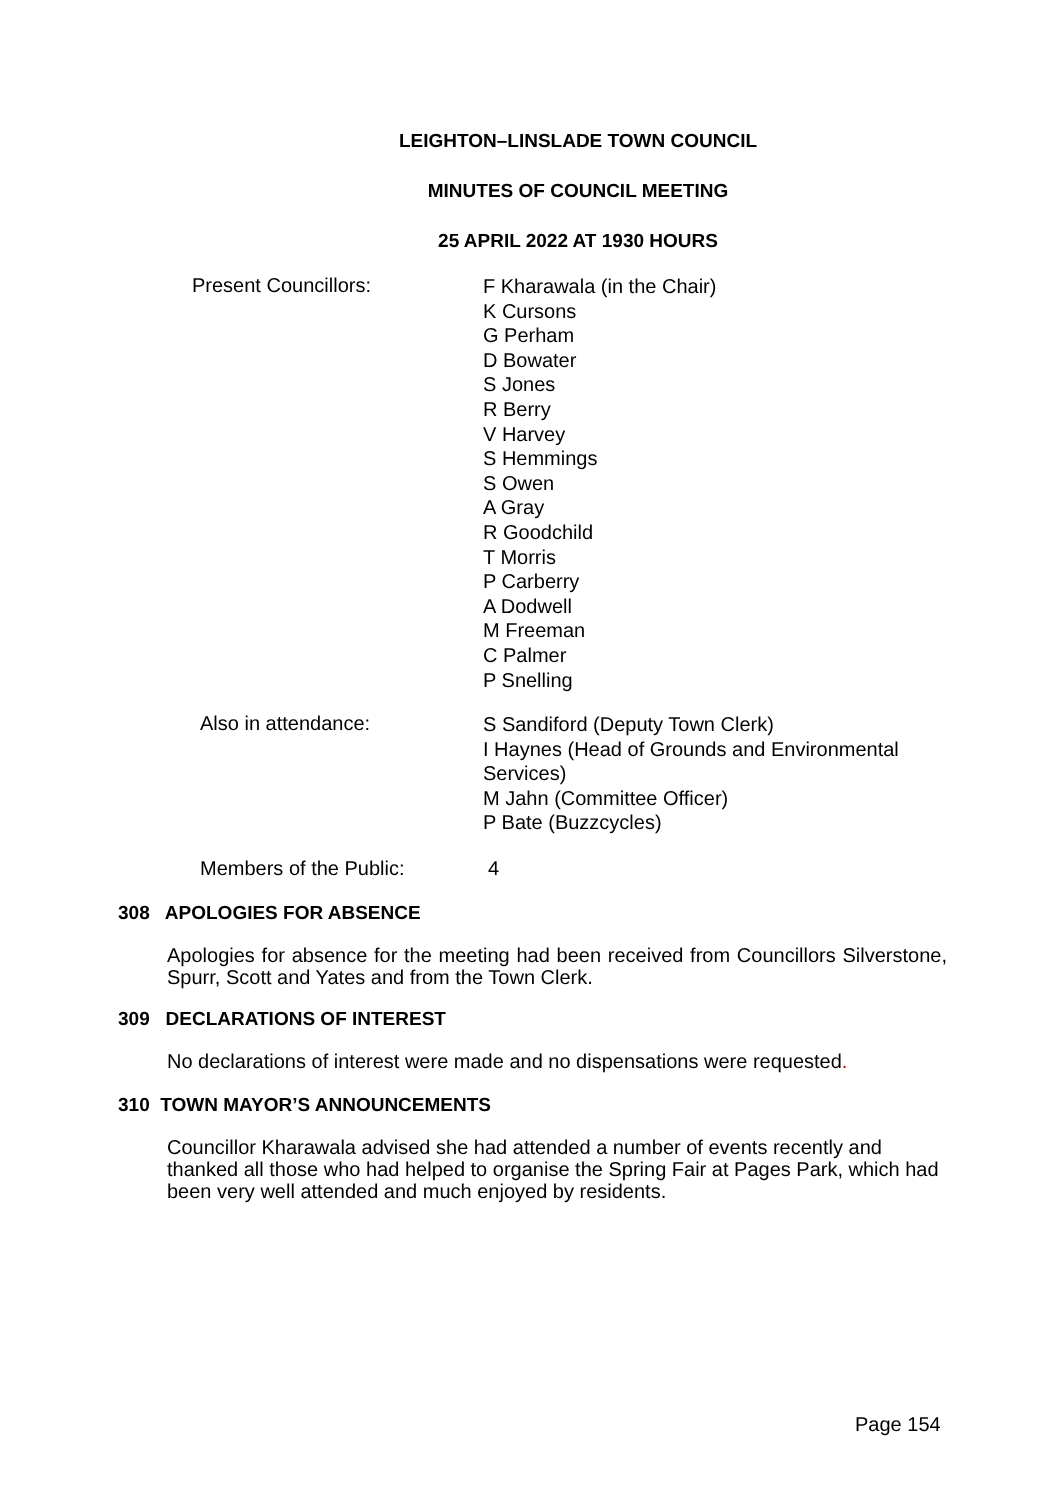LEIGHTON–LINSLADE TOWN COUNCIL
MINUTES OF COUNCIL MEETING
25 APRIL 2022 AT 1930 HOURS
Present Councillors:
F Kharawala (in the Chair)
K Cursons
G Perham
D Bowater
S Jones
R Berry
V Harvey
S Hemmings
S Owen
A Gray
R Goodchild
T Morris
P Carberry
A Dodwell
M Freeman
C Palmer
P Snelling
Also in attendance:
S Sandiford (Deputy Town Clerk)
I Haynes (Head of Grounds and Environmental Services)
M Jahn (Committee Officer)
P Bate (Buzzcycles)
Members of the Public: 4
308 APOLOGIES FOR ABSENCE
Apologies for absence for the meeting had been received from Councillors Silverstone, Spurr, Scott and Yates and from the Town Clerk.
309 DECLARATIONS OF INTEREST
No declarations of interest were made and no dispensations were requested.
310 TOWN MAYOR’S ANNOUNCEMENTS
Councillor Kharawala advised she had attended a number of events recently and thanked all those who had helped to organise the Spring Fair at Pages Park, which had been very well attended and much enjoyed by residents.
Page 154